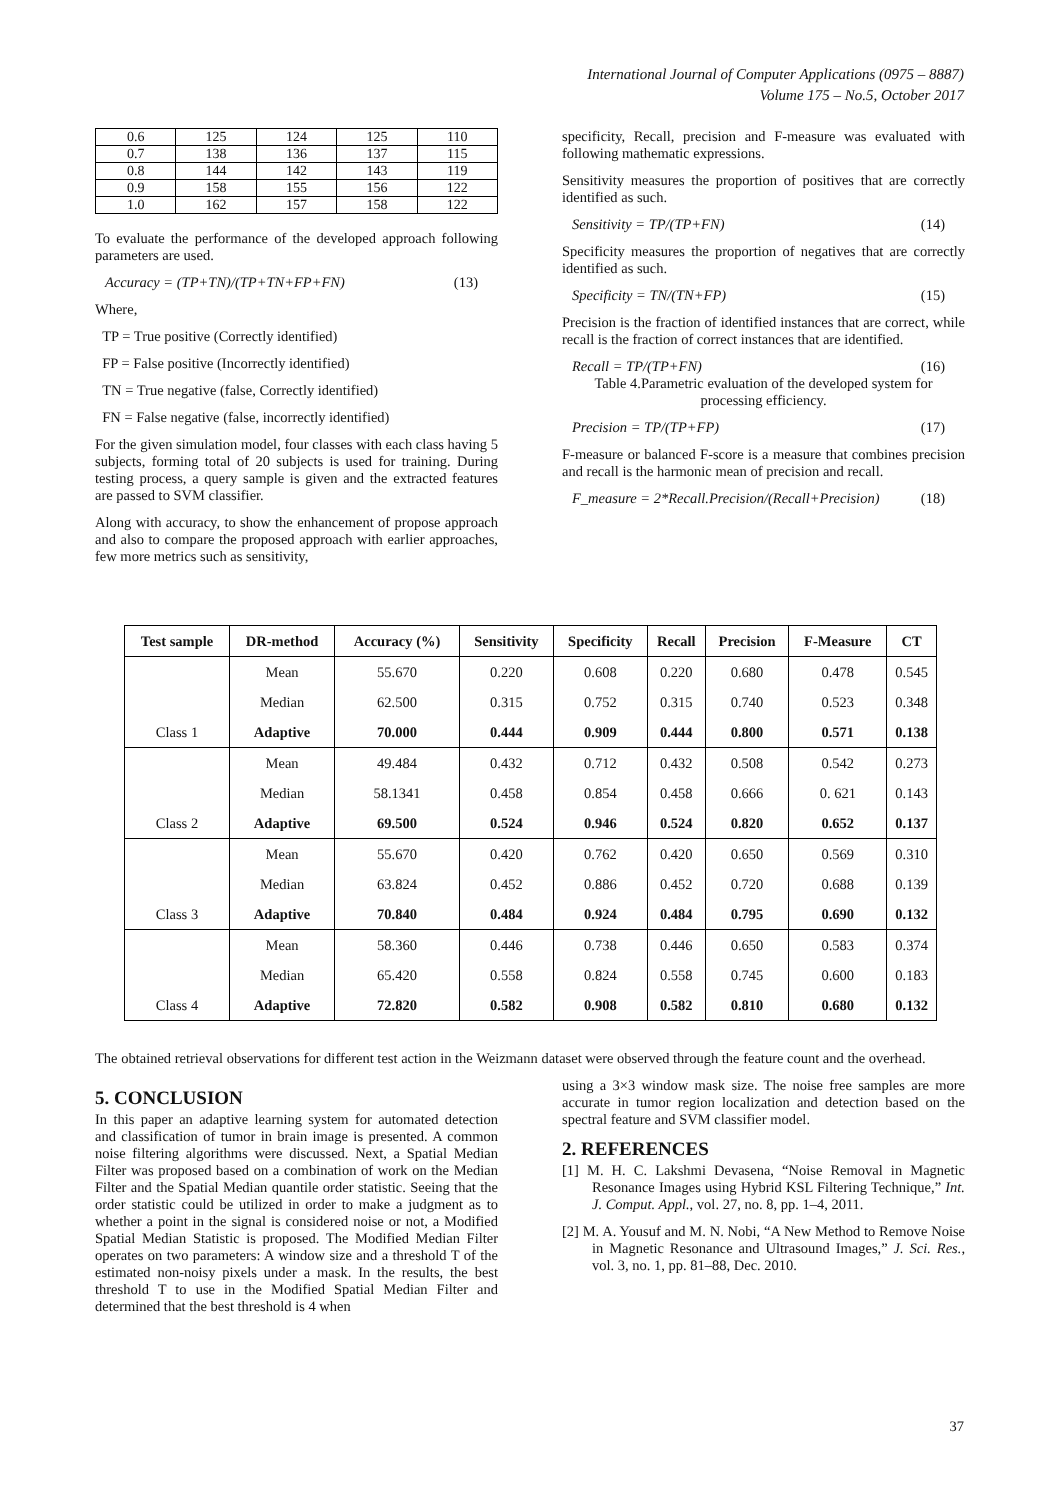International Journal of Computer Applications (0975 – 8887)
Volume 175 – No.5, October 2017
| 0.6 | 125 | 124 | 125 | 110 |
| 0.7 | 138 | 136 | 137 | 115 |
| 0.8 | 144 | 142 | 143 | 119 |
| 0.9 | 158 | 155 | 156 | 122 |
| 1.0 | 162 | 157 | 158 | 122 |
To evaluate the performance of the developed approach following parameters are used.
Accuracy = (TP+TN)/(TP+TN+FP+FN) (13)
Where,
TP = True positive (Correctly identified)
FP = False positive (Incorrectly identified)
TN = True negative (false, Correctly identified)
FN = False negative (false, incorrectly identified)
For the given simulation model, four classes with each class having 5 subjects, forming total of 20 subjects is used for training. During testing process, a query sample is given and the extracted features are passed to SVM classifier.
Along with accuracy, to show the enhancement of propose approach and also to compare the proposed approach with earlier approaches, few more metrics such as sensitivity,
specificity, Recall, precision and F-measure was evaluated with following mathematic expressions.
Sensitivity measures the proportion of positives that are correctly identified as such.
Sensitivity = TP/(TP+FN) (14)
Specificity measures the proportion of negatives that are correctly identified as such.
Specificity = TN/(TN+FP) (15)
Precision is the fraction of identified instances that are correct, while recall is the fraction of correct instances that are identified.
Recall = TP/(TP+FN) (16)
Table 4.Parametric evaluation of the developed system for processing efficiency.
Precision = TP/(TP+FP) (17)
F-measure or balanced F-score is a measure that combines precision and recall is the harmonic mean of precision and recall.
F_measure = 2*Recall.Precision/(Recall+Precision) (18)
| Test sample | DR-method | Accuracy (%) | Sensitivity | Specificity | Recall | Precision | F-Measure | CT |
| --- | --- | --- | --- | --- | --- | --- | --- | --- |
| | Mean | 55.670 | 0.220 | 0.608 | 0.220 | 0.680 | 0.478 | 0.545 |
| | Median | 62.500 | 0.315 | 0.752 | 0.315 | 0.740 | 0.523 | 0.348 |
| Class 1 | Adaptive | 70.000 | 0.444 | 0.909 | 0.444 | 0.800 | 0.571 | 0.138 |
| | Mean | 49.484 | 0.432 | 0.712 | 0.432 | 0.508 | 0.542 | 0.273 |
| | Median | 58.1341 | 0.458 | 0.854 | 0.458 | 0.666 | 0. 621 | 0.143 |
| Class 2 | Adaptive | 69.500 | 0.524 | 0.946 | 0.524 | 0.820 | 0.652 | 0.137 |
| | Mean | 55.670 | 0.420 | 0.762 | 0.420 | 0.650 | 0.569 | 0.310 |
| | Median | 63.824 | 0.452 | 0.886 | 0.452 | 0.720 | 0.688 | 0.139 |
| Class 3 | Adaptive | 70.840 | 0.484 | 0.924 | 0.484 | 0.795 | 0.690 | 0.132 |
| | Mean | 58.360 | 0.446 | 0.738 | 0.446 | 0.650 | 0.583 | 0.374 |
| | Median | 65.420 | 0.558 | 0.824 | 0.558 | 0.745 | 0.600 | 0.183 |
| Class 4 | Adaptive | 72.820 | 0.582 | 0.908 | 0.582 | 0.810 | 0.680 | 0.132 |
The obtained retrieval observations for different test action in the Weizmann dataset were observed through the feature count and the overhead.
5. CONCLUSION
In this paper an adaptive learning system for automated detection and classification of tumor in brain image is presented. A common noise filtering algorithms were discussed. Next, a Spatial Median Filter was proposed based on a combination of work on the Median Filter and the Spatial Median quantile order statistic. Seeing that the order statistic could be utilized in order to make a judgment as to whether a point in the signal is considered noise or not, a Modified Spatial Median Statistic is proposed. The Modified Median Filter operates on two parameters: A window size and a threshold T of the estimated non-noisy pixels under a mask. In the results, the best threshold T to use in the Modified Spatial Median Filter and determined that the best threshold is 4 when
using a 3×3 window mask size. The noise free samples are more accurate in tumor region localization and detection based on the spectral feature and SVM classifier model.
2. REFERENCES
[1] M. H. C. Lakshmi Devasena, “Noise Removal in Magnetic Resonance Images using Hybrid KSL Filtering Technique,” Int. J. Comput. Appl., vol. 27, no. 8, pp. 1–4, 2011.
[2] M. A. Yousuf and M. N. Nobi, “A New Method to Remove Noise in Magnetic Resonance and Ultrasound Images,” J. Sci. Res., vol. 3, no. 1, pp. 81–88, Dec. 2010.
37